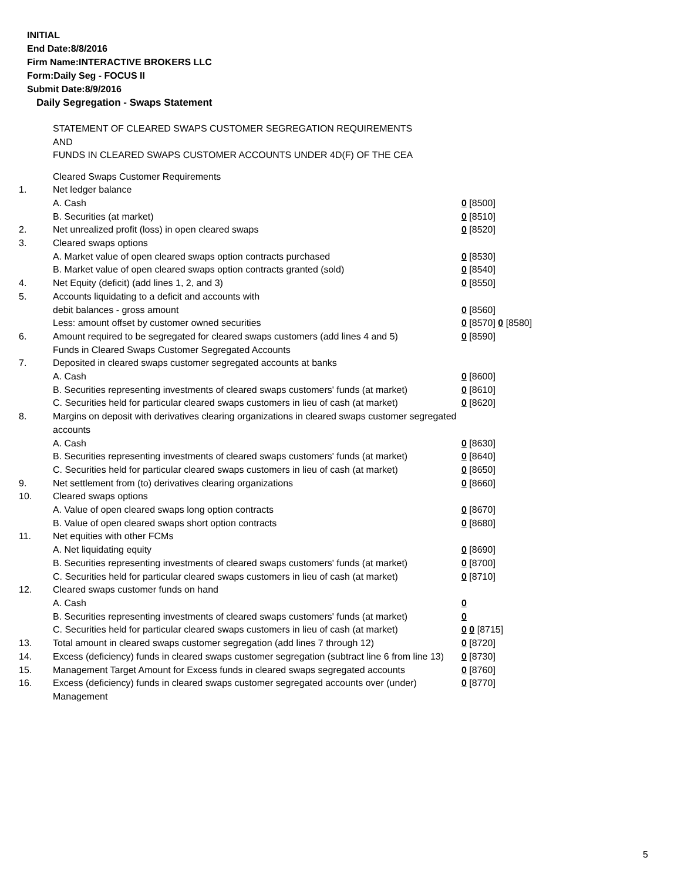INITIAL
End Date:8/8/2016
Firm Name:INTERACTIVE BROKERS LLC
Form:Daily Seg - FOCUS II
Submit Date:8/9/2016
Daily Segregation - Swaps Statement
STATEMENT OF CLEARED SWAPS CUSTOMER SEGREGATION REQUIREMENTS
AND
FUNDS IN CLEARED SWAPS CUSTOMER ACCOUNTS UNDER 4D(F) OF THE CEA
| | Cleared Swaps Customer Requirements | |
| 1. | Net ledger balance | |
| | A. Cash | 0 [8500] |
| | B. Securities (at market) | 0 [8510] |
| 2. | Net unrealized profit (loss) in open cleared swaps | 0 [8520] |
| 3. | Cleared swaps options | |
| | A. Market value of open cleared swaps option contracts purchased | 0 [8530] |
| | B. Market value of open cleared swaps option contracts granted (sold) | 0 [8540] |
| 4. | Net Equity (deficit) (add lines 1, 2, and 3) | 0 [8550] |
| 5. | Accounts liquidating to a deficit and accounts with | |
| | debit balances - gross amount | 0 [8560] |
| | Less: amount offset by customer owned securities | 0 [8570] 0 [8580] |
| 6. | Amount required to be segregated for cleared swaps customers (add lines 4 and 5) | 0 [8590] |
| | Funds in Cleared Swaps Customer Segregated Accounts | |
| 7. | Deposited in cleared swaps customer segregated accounts at banks | |
| | A. Cash | 0 [8600] |
| | B. Securities representing investments of cleared swaps customers' funds (at market) | 0 [8610] |
| | C. Securities held for particular cleared swaps customers in lieu of cash (at market) | 0 [8620] |
| 8. | Margins on deposit with derivatives clearing organizations in cleared swaps customer segregated accounts | |
| | A. Cash | 0 [8630] |
| | B. Securities representing investments of cleared swaps customers' funds (at market) | 0 [8640] |
| | C. Securities held for particular cleared swaps customers in lieu of cash (at market) | 0 [8650] |
| 9. | Net settlement from (to) derivatives clearing organizations | 0 [8660] |
| 10. | Cleared swaps options | |
| | A. Value of open cleared swaps long option contracts | 0 [8670] |
| | B. Value of open cleared swaps short option contracts | 0 [8680] |
| 11. | Net equities with other FCMs | |
| | A. Net liquidating equity | 0 [8690] |
| | B. Securities representing investments of cleared swaps customers' funds (at market) | 0 [8700] |
| | C. Securities held for particular cleared swaps customers in lieu of cash (at market) | 0 [8710] |
| 12. | Cleared swaps customer funds on hand | |
| | A. Cash | 0 |
| | B. Securities representing investments of cleared swaps customers' funds (at market) | 0 |
| | C. Securities held for particular cleared swaps customers in lieu of cash (at market) | 0 0 [8715] |
| 13. | Total amount in cleared swaps customer segregation (add lines 7 through 12) | 0 [8720] |
| 14. | Excess (deficiency) funds in cleared swaps customer segregation (subtract line 6 from line 13) | 0 [8730] |
| 15. | Management Target Amount for Excess funds in cleared swaps segregated accounts | 0 [8760] |
| 16. | Excess (deficiency) funds in cleared swaps customer segregated accounts over (under) Management | 0 [8770] |
5